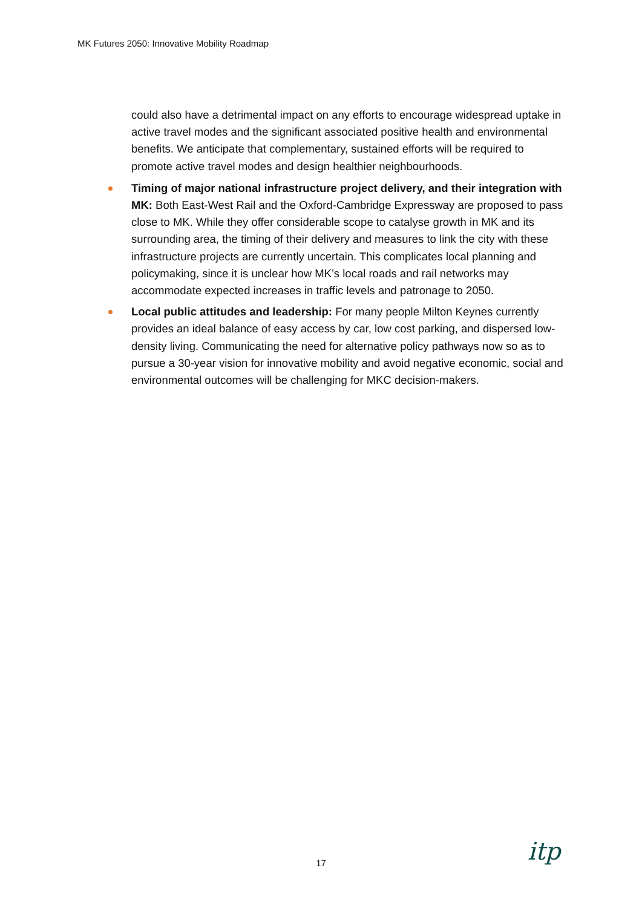MK Futures 2050: Innovative Mobility Roadmap
could also have a detrimental impact on any efforts to encourage widespread uptake in active travel modes and the significant associated positive health and environmental benefits. We anticipate that complementary, sustained efforts will be required to promote active travel modes and design healthier neighbourhoods.
Timing of major national infrastructure project delivery, and their integration with MK: Both East-West Rail and the Oxford-Cambridge Expressway are proposed to pass close to MK. While they offer considerable scope to catalyse growth in MK and its surrounding area, the timing of their delivery and measures to link the city with these infrastructure projects are currently uncertain. This complicates local planning and policymaking, since it is unclear how MK’s local roads and rail networks may accommodate expected increases in traffic levels and patronage to 2050.
Local public attitudes and leadership: For many people Milton Keynes currently provides an ideal balance of easy access by car, low cost parking, and dispersed low-density living. Communicating the need for alternative policy pathways now so as to pursue a 30-year vision for innovative mobility and avoid negative economic, social and environmental outcomes will be challenging for MKC decision-makers.
17 itp